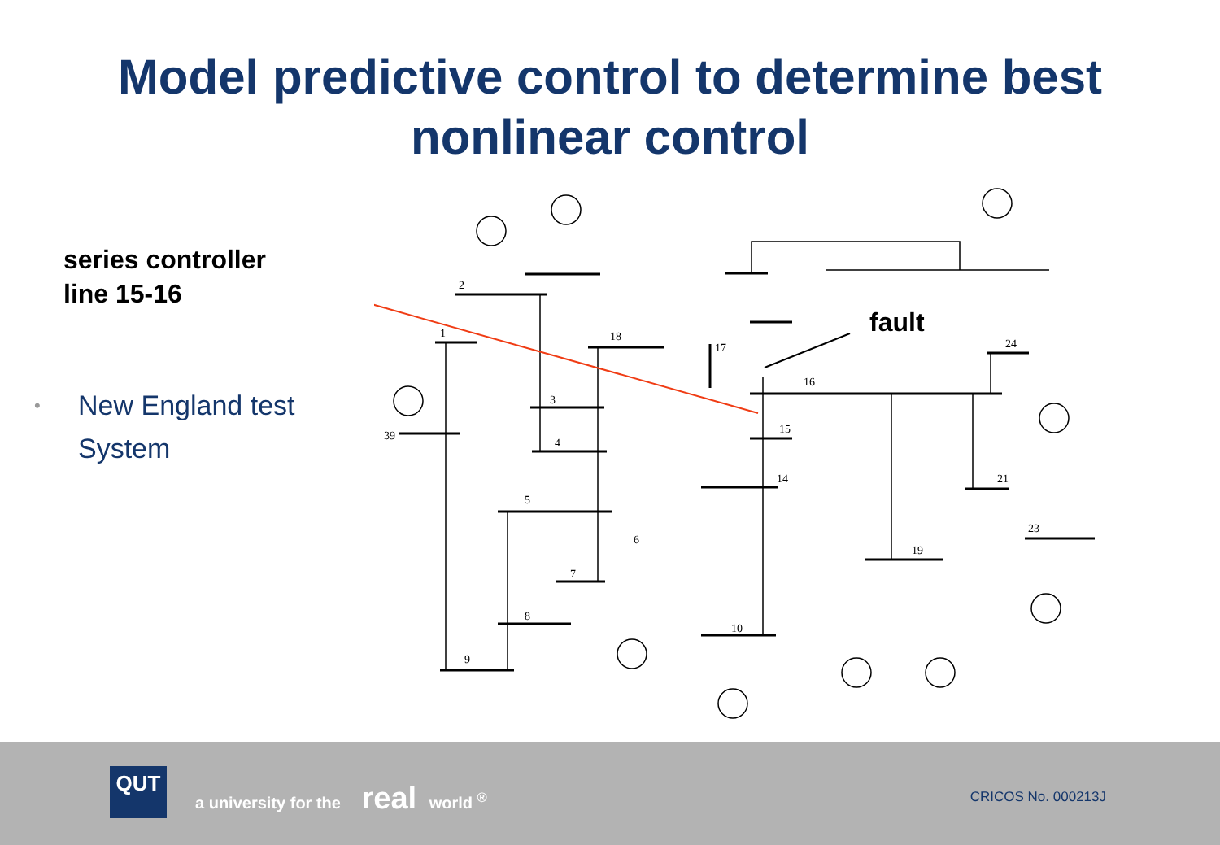Model predictive control to determine best
nonlinear control
series controller
line 15-16
• New England test
System
fault
1
2
3
4
5
6
7
8
9
10
16
15
14
18
17
39
19
24
23
21
QUT
a university for the real world <sup>®</sup>
CRICOS No. 000213J